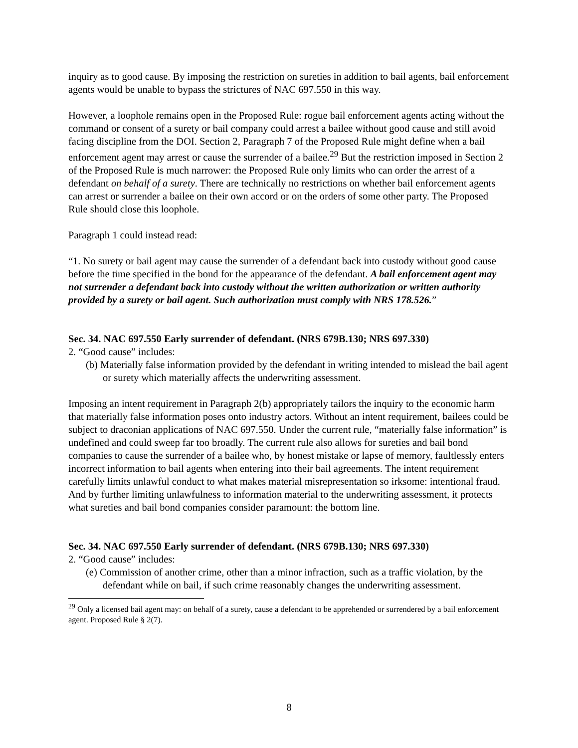inquiry as to good cause. By imposing the restriction on sureties in addition to bail agents, bail enforcement agents would be unable to bypass the strictures of NAC 697.550 in this way.
However, a loophole remains open in the Proposed Rule: rogue bail enforcement agents acting without the command or consent of a surety or bail company could arrest a bailee without good cause and still avoid facing discipline from the DOI. Section 2, Paragraph 7 of the Proposed Rule might define when a bail enforcement agent may arrest or cause the surrender of a bailee.<sup>29</sup> But the restriction imposed in Section 2 of the Proposed Rule is much narrower: the Proposed Rule only limits who can order the arrest of a defendant on behalf of a surety. There are technically no restrictions on whether bail enforcement agents can arrest or surrender a bailee on their own accord or on the orders of some other party. The Proposed Rule should close this loophole.
Paragraph 1 could instead read:
“1. No surety or bail agent may cause the surrender of a defendant back into custody without good cause before the time specified in the bond for the appearance of the defendant. A bail enforcement agent may not surrender a defendant back into custody without the written authorization or written authority provided by a surety or bail agent. Such authorization must comply with NRS 178.526.”
Sec. 34. NAC 697.550 Early surrender of defendant. (NRS 679B.130; NRS 697.330)
2. “Good cause” includes:
(b) Materially false information provided by the defendant in writing intended to mislead the bail agent or surety which materially affects the underwriting assessment.
Imposing an intent requirement in Paragraph 2(b) appropriately tailors the inquiry to the economic harm that materially false information poses onto industry actors. Without an intent requirement, bailees could be subject to draconian applications of NAC 697.550. Under the current rule, “materially false information” is undefined and could sweep far too broadly. The current rule also allows for sureties and bail bond companies to cause the surrender of a bailee who, by honest mistake or lapse of memory, faultlessly enters incorrect information to bail agents when entering into their bail agreements. The intent requirement carefully limits unlawful conduct to what makes material misrepresentation so irksome: intentional fraud. And by further limiting unlawfulness to information material to the underwriting assessment, it protects what sureties and bail bond companies consider paramount: the bottom line.
Sec. 34. NAC 697.550 Early surrender of defendant. (NRS 679B.130; NRS 697.330)
2. “Good cause” includes:
(e) Commission of another crime, other than a minor infraction, such as a traffic violation, by the defendant while on bail, if such crime reasonably changes the underwriting assessment.
<sup>29</sup> Only a licensed bail agent may: on behalf of a surety, cause a defendant to be apprehended or surrendered by a bail enforcement agent. Proposed Rule § 2(7).
8